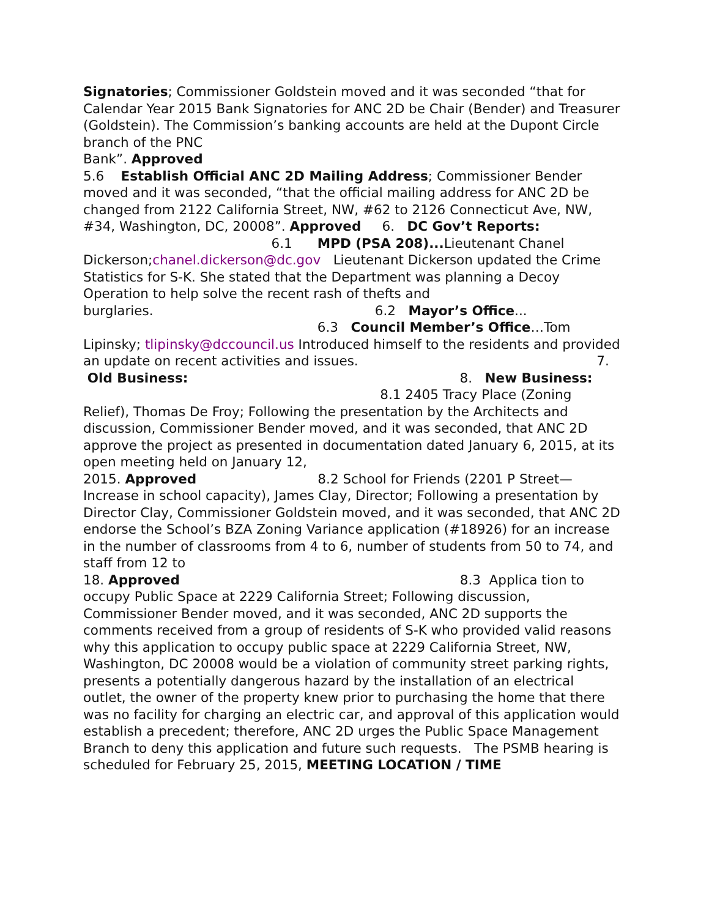Signatories; Commissioner Goldstein moved and it was seconded “that for Calendar Year 2015 Bank Signatories for ANC 2D be Chair (Bender) and Treasurer (Goldstein). The Commission’s banking accounts are held at the Dupont Circle branch of the PNC
Bank”. Approved
5.6 Establish Official ANC 2D Mailing Address; Commissioner Bender moved and it was seconded, “that the official mailing address for ANC 2D be changed from 2122 California Street, NW, #62 to 2126 Connecticut Ave, NW, #34, Washington, DC, 20008”. Approved 6. DC Gov’t Reports: 6.1 MPD (PSA 208)... Lieutenant Chanel Dickerson;chanel.dickerson@dc.gov Lieutenant Dickerson updated the Crime Statistics for S-K. She stated that the Department was planning a Decoy Operation to help solve the recent rash of thefts and
burglaries. 6.2 Mayor’s Office... 6.3 Council Member’s Office…Tom Lipinsky; tlipinsky@dccouncil.us Introduced himself to the residents and provided an update on recent activities and issues. 7. Old Business: 8. New Business: 8.1 2405 Tracy Place (Zoning Relief), Thomas De Froy; Following the presentation by the Architects and discussion, Commissioner Bender moved, and it was seconded, that ANC 2D approve the project as presented in documentation dated January 6, 2015, at its open meeting held on January 12,
2015. Approved 8.2 School for Friends (2201 P Street—Increase in school capacity), James Clay, Director; Following a presentation by Director Clay, Commissioner Goldstein moved, and it was seconded, that ANC 2D endorse the School’s BZA Zoning Variance application (#18926) for an increase in the number of classrooms from 4 to 6, number of students from 50 to 74, and staff from 12 to
18. Approved 8.3 Applica tion to occupy Public Space at 2229 California Street; Following discussion, Commissioner Bender moved, and it was seconded, ANC 2D supports the comments received from a group of residents of S-K who provided valid reasons why this application to occupy public space at 2229 California Street, NW, Washington, DC 20008 would be a violation of community street parking rights, presents a potentially dangerous hazard by the installation of an electrical outlet, the owner of the property knew prior to purchasing the home that there was no facility for charging an electric car, and approval of this application would establish a precedent; therefore, ANC 2D urges the Public Space Management Branch to deny this application and future such requests. The PSMB hearing is scheduled for February 25, 2015, MEETING LOCATION / TIME